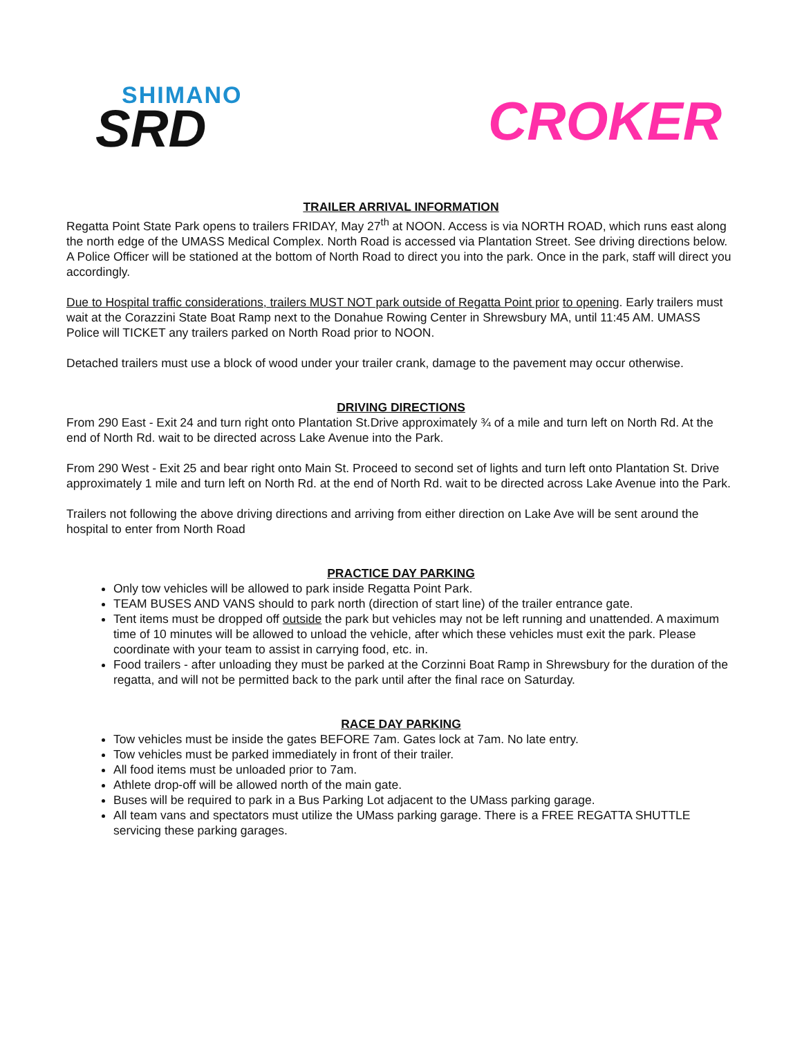SHIMANO
SRD
CROKER
TRAILER ARRIVAL INFORMATION
Regatta Point State Park opens to trailers FRIDAY, May 27<sup>th</sup> at NOON. Access is via NORTH ROAD, which runs east along the north edge of the UMASS Medical Complex. North Road is accessed via Plantation Street. See driving directions below. A Police Officer will be stationed at the bottom of North Road to direct you into the park. Once in the park, staff will direct you accordingly.
Due to Hospital traffic considerations, trailers MUST NOT park outside of Regatta Point prior to opening. Early trailers must wait at the Corazzini State Boat Ramp next to the Donahue Rowing Center in Shrewsbury MA, until 11:45 AM. UMASS Police will TICKET any trailers parked on North Road prior to NOON.
Detached trailers must use a block of wood under your trailer crank, damage to the pavement may occur otherwise.
DRIVING DIRECTIONS
From 290 East - Exit 24 and turn right onto Plantation St.Drive approximately ¾ of a mile and turn left on North Rd. At the end of North Rd. wait to be directed across Lake Avenue into the Park.
From 290 West - Exit 25 and bear right onto Main St. Proceed to second set of lights and turn left onto Plantation St. Drive approximately 1 mile and turn left on North Rd. at the end of North Rd. wait to be directed across Lake Avenue into the Park.
Trailers not following the above driving directions and arriving from either direction on Lake Ave will be sent around the hospital to enter from North Road
PRACTICE DAY PARKING
Only tow vehicles will be allowed to park inside Regatta Point Park.
TEAM BUSES AND VANS should to park north (direction of start line) of the trailer entrance gate.
Tent items must be dropped off outside the park but vehicles may not be left running and unattended. A maximum time of 10 minutes will be allowed to unload the vehicle, after which these vehicles must exit the park. Please coordinate with your team to assist in carrying food, etc. in.
Food trailers - after unloading they must be parked at the Corzinni Boat Ramp in Shrewsbury for the duration of the regatta, and will not be permitted back to the park until after the final race on Saturday.
RACE DAY PARKING
Tow vehicles must be inside the gates BEFORE 7am. Gates lock at 7am. No late entry.
Tow vehicles must be parked immediately in front of their trailer.
All food items must be unloaded prior to 7am.
Athlete drop-off will be allowed north of the main gate.
Buses will be required to park in a Bus Parking Lot adjacent to the UMass parking garage.
All team vans and spectators must utilize the UMass parking garage. There is a FREE REGATTA SHUTTLE servicing these parking garages.